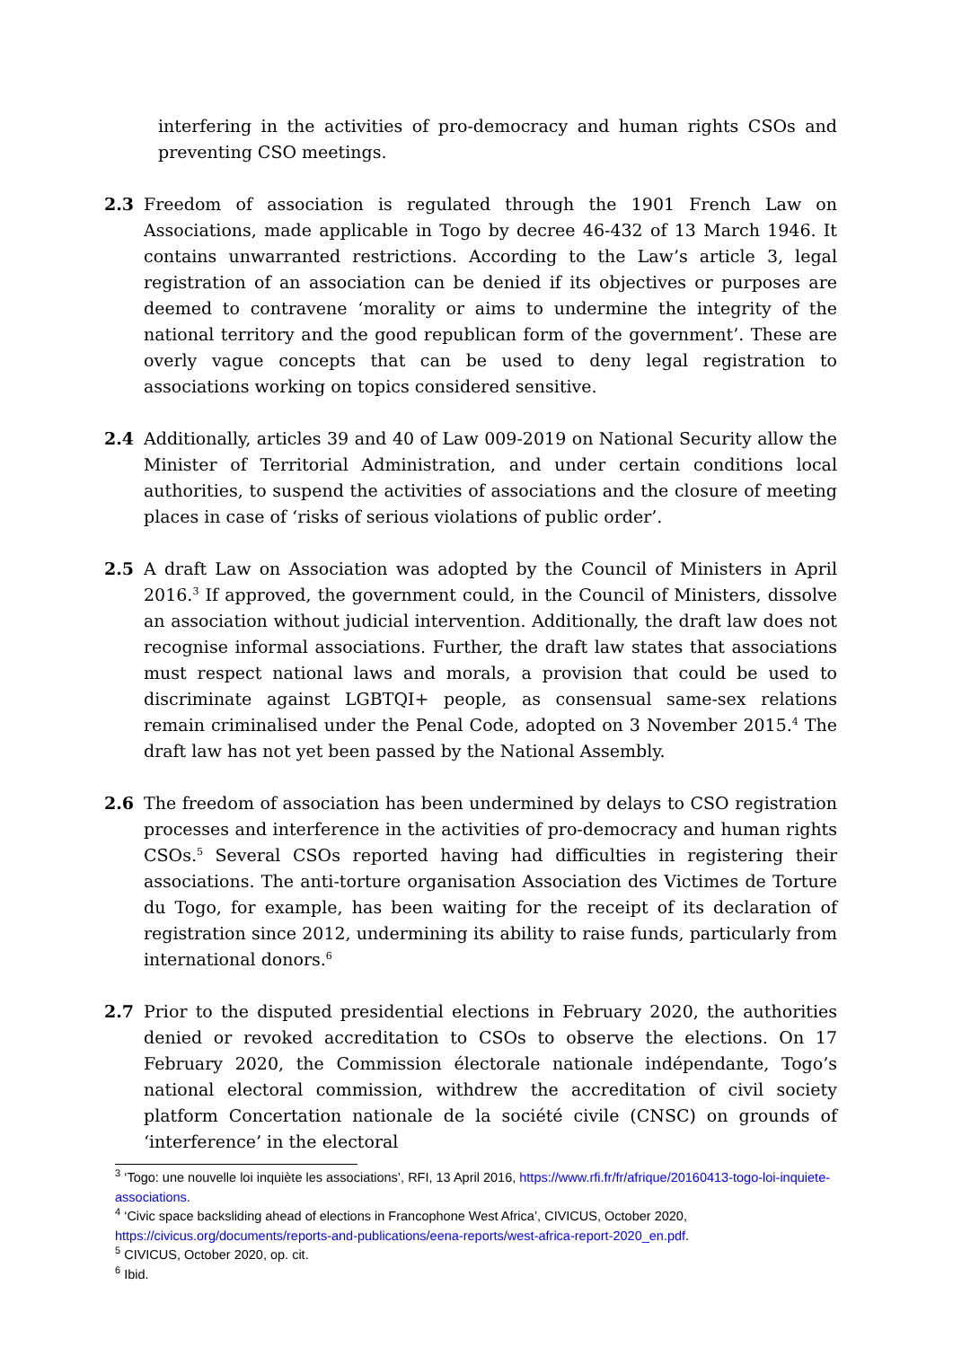interfering in the activities of pro-democracy and human rights CSOs and preventing CSO meetings.
2.3 Freedom of association is regulated through the 1901 French Law on Associations, made applicable in Togo by decree 46-432 of 13 March 1946. It contains unwarranted restrictions. According to the Law’s article 3, legal registration of an association can be denied if its objectives or purposes are deemed to contravene ‘morality or aims to undermine the integrity of the national territory and the good republican form of the government’. These are overly vague concepts that can be used to deny legal registration to associations working on topics considered sensitive.
2.4 Additionally, articles 39 and 40 of Law 009-2019 on National Security allow the Minister of Territorial Administration, and under certain conditions local authorities, to suspend the activities of associations and the closure of meeting places in case of ‘risks of serious violations of public order’.
2.5 A draft Law on Association was adopted by the Council of Ministers in April 2016.<sup>3</sup> If approved, the government could, in the Council of Ministers, dissolve an association without judicial intervention. Additionally, the draft law does not recognise informal associations. Further, the draft law states that associations must respect national laws and morals, a provision that could be used to discriminate against LGBTQI+ people, as consensual same-sex relations remain criminalised under the Penal Code, adopted on 3 November 2015.<sup>4</sup> The draft law has not yet been passed by the National Assembly.
2.6 The freedom of association has been undermined by delays to CSO registration processes and interference in the activities of pro-democracy and human rights CSOs.<sup>5</sup> Several CSOs reported having had difficulties in registering their associations. The anti-torture organisation Association des Victimes de Torture du Togo, for example, has been waiting for the receipt of its declaration of registration since 2012, undermining its ability to raise funds, particularly from international donors.<sup>6</sup>
2.7 Prior to the disputed presidential elections in February 2020, the authorities denied or revoked accreditation to CSOs to observe the elections. On 17 February 2020, the Commission électorale nationale indépendante, Togo’s national electoral commission, withdrew the accreditation of civil society platform Concertation nationale de la société civile (CNSC) on grounds of ‘interference’ in the electoral
<sup>3</sup> ‘Togo: une nouvelle loi inquiète les associations’, RFI, 13 April 2016, https://www.rfi.fr/fr/afrique/20160413-togo-loi-inquiete-associations.
<sup>4</sup> ‘Civic space backsliding ahead of elections in Francophone West Africa’, CIVICUS, October 2020, https://civicus.org/documents/reports-and-publications/eena-reports/west-africa-report-2020_en.pdf.
<sup>5</sup> CIVICUS, October 2020, op. cit.
<sup>6</sup> Ibid.